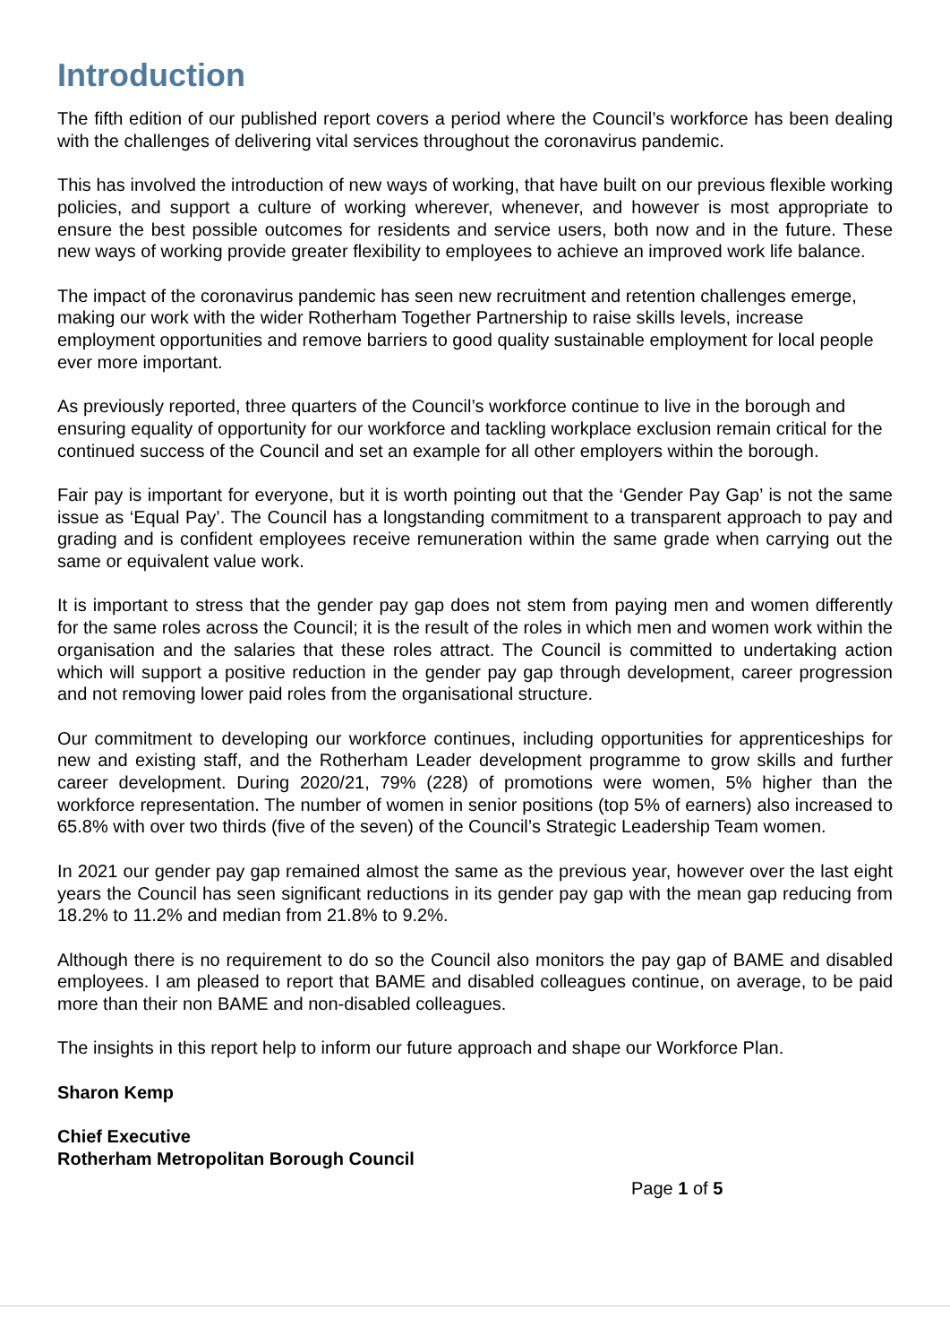Introduction
The fifth edition of our published report covers a period where the Council’s workforce has been dealing with the challenges of delivering vital services throughout the coronavirus pandemic.
This has involved the introduction of new ways of working, that have built on our previous flexible working policies, and support a culture of working wherever, whenever, and however is most appropriate to ensure the best possible outcomes for residents and service users, both now and in the future. These new ways of working provide greater flexibility to employees to achieve an improved work life balance.
The impact of the coronavirus pandemic has seen new recruitment and retention challenges emerge, making our work with the wider Rotherham Together Partnership to raise skills levels, increase employment opportunities and remove barriers to good quality sustainable employment for local people ever more important.
As previously reported, three quarters of the Council’s workforce continue to live in the borough and ensuring equality of opportunity for our workforce and tackling workplace exclusion remain critical for the continued success of the Council and set an example for all other employers within the borough.
Fair pay is important for everyone, but it is worth pointing out that the ‘Gender Pay Gap’ is not the same issue as ‘Equal Pay’. The Council has a longstanding commitment to a transparent approach to pay and grading and is confident employees receive remuneration within the same grade when carrying out the same or equivalent value work.
It is important to stress that the gender pay gap does not stem from paying men and women differently for the same roles across the Council; it is the result of the roles in which men and women work within the organisation and the salaries that these roles attract. The Council is committed to undertaking action which will support a positive reduction in the gender pay gap through development, career progression and not removing lower paid roles from the organisational structure.
Our commitment to developing our workforce continues, including opportunities for apprenticeships for new and existing staff, and the Rotherham Leader development programme to grow skills and further career development. During 2020/21, 79% (228) of promotions were women, 5% higher than the workforce representation. The number of women in senior positions (top 5% of earners) also increased to 65.8% with over two thirds (five of the seven) of the Council’s Strategic Leadership Team women.
In 2021 our gender pay gap remained almost the same as the previous year, however over the last eight years the Council has seen significant reductions in its gender pay gap with the mean gap reducing from 18.2% to 11.2% and median from 21.8% to 9.2%.
Although there is no requirement to do so the Council also monitors the pay gap of BAME and disabled employees. I am pleased to report that BAME and disabled colleagues continue, on average, to be paid more than their non BAME and non-disabled colleagues.
The insights in this report help to inform our future approach and shape our Workforce Plan.
Sharon Kemp
Chief Executive
Rotherham Metropolitan Borough Council
Page 1 of 5